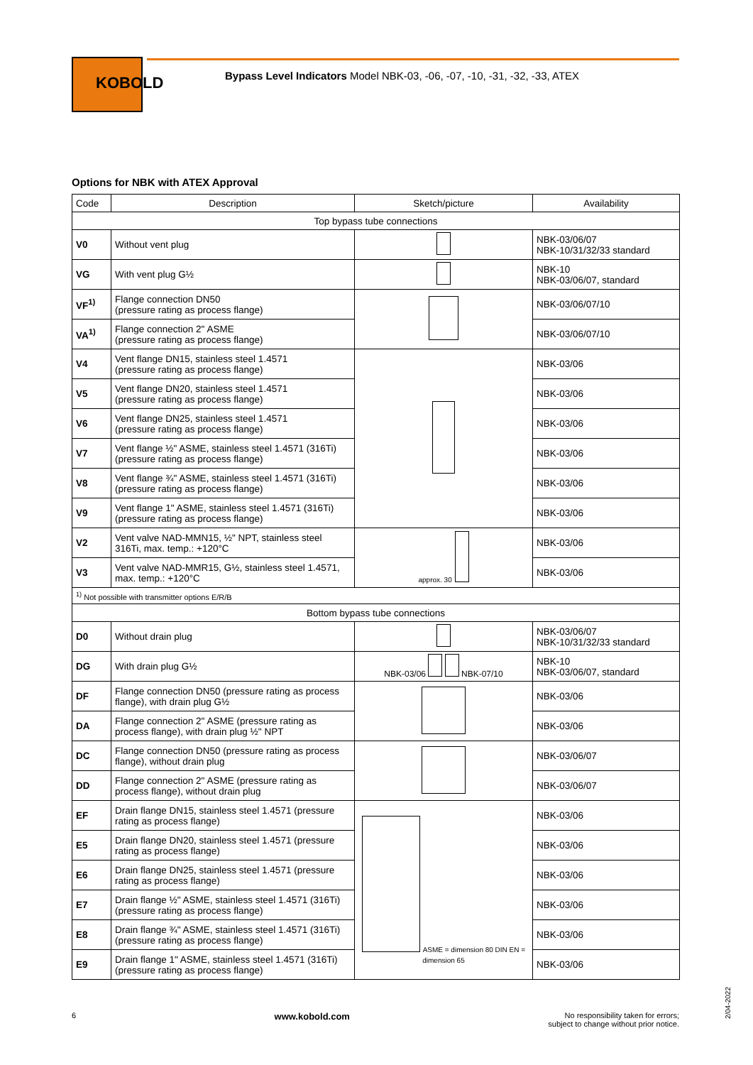KOBOLD
Bypass Level Indicators Model NBK-03, -06, -07, -10, -31, -32, -33, ATEX
Options for NBK with ATEX Approval
| Code | Description | Sketch/picture | Availability |
| --- | --- | --- | --- |
| Top bypass tube connections | | | |
| V0 | Without vent plug | | NBK-03/06/07 NBK-10/31/32/33 standard |
| VG | With vent plug G½ | | NBK-10 NBK-03/06/07, standard |
| VF<sup>1)</sup> | Flange connection DN50 (pressure rating as process flange) | | NBK-03/06/07/10 |
| VA<sup>1)</sup> | Flange connection 2" ASME (pressure rating as process flange) | | NBK-03/06/07/10 |
| V4 | Vent flange DN15, stainless steel 1.4571 (pressure rating as process flange) | | NBK-03/06 |
| V5 | Vent flange DN20, stainless steel 1.4571 (pressure rating as process flange) | | NBK-03/06 |
| V6 | Vent flange DN25, stainless steel 1.4571 (pressure rating as process flange) | | NBK-03/06 |
| V7 | Vent flange ½" ASME, stainless steel 1.4571 (316Ti) (pressure rating as process flange) | | NBK-03/06 |
| V8 | Vent flange ¾" ASME, stainless steel 1.4571 (316Ti) (pressure rating as process flange) | | NBK-03/06 |
| V9 | Vent flange 1" ASME, stainless steel 1.4571 (316Ti) (pressure rating as process flange) | | NBK-03/06 |
| V2 | Vent valve NAD-MMN15, ½" NPT, stainless steel 316Ti, max. temp.: +120°C | approx. 30 | NBK-03/06 |
| V3 | Vent valve NAD-MMR15, G½, stainless steel 1.4571, max. temp.: +120°C | | NBK-03/06 |
| <sup>1)</sup> Not possible with transmitter options E/R/B | | | |
| Bottom bypass tube connections | | | |
| D0 | Without drain plug | | NBK-03/06/07 NBK-10/31/32/33 standard |
| DG | With drain plug G½ | NBK-03/06 NBK-07/10 | NBK-10 NBK-03/06/07, standard |
| DF | Flange connection DN50 (pressure rating as process flange), with drain plug G½ | | NBK-03/06 |
| DA | Flange connection 2" ASME (pressure rating as process flange), with drain plug ½" NPT | | NBK-03/06 |
| DC | Flange connection DN50 (pressure rating as process flange), without drain plug | | NBK-03/06/07 |
| DD | Flange connection 2" ASME (pressure rating as process flange), without drain plug | | NBK-03/06/07 |
| EF | Drain flange DN15, stainless steel 1.4571 (pressure rating as process flange) | ASME = dimension 80 DIN EN = dimension 65 | NBK-03/06 |
| E5 | Drain flange DN20, stainless steel 1.4571 (pressure rating as process flange) | | NBK-03/06 |
| E6 | Drain flange DN25, stainless steel 1.4571 (pressure rating as process flange) | | NBK-03/06 |
| E7 | Drain flange ½" ASME, stainless steel 1.4571 (316Ti) (pressure rating as process flange) | | NBK-03/06 |
| E8 | Drain flange ¾" ASME, stainless steel 1.4571 (316Ti) (pressure rating as process flange) | | NBK-03/06 |
| E9 | Drain flange 1" ASME, stainless steel 1.4571 (316Ti) (pressure rating as process flange) | | NBK-03/06 |
6 www.kobold.com No responsibility taken for errors;
subject to change without prior notice.
2/04-2022